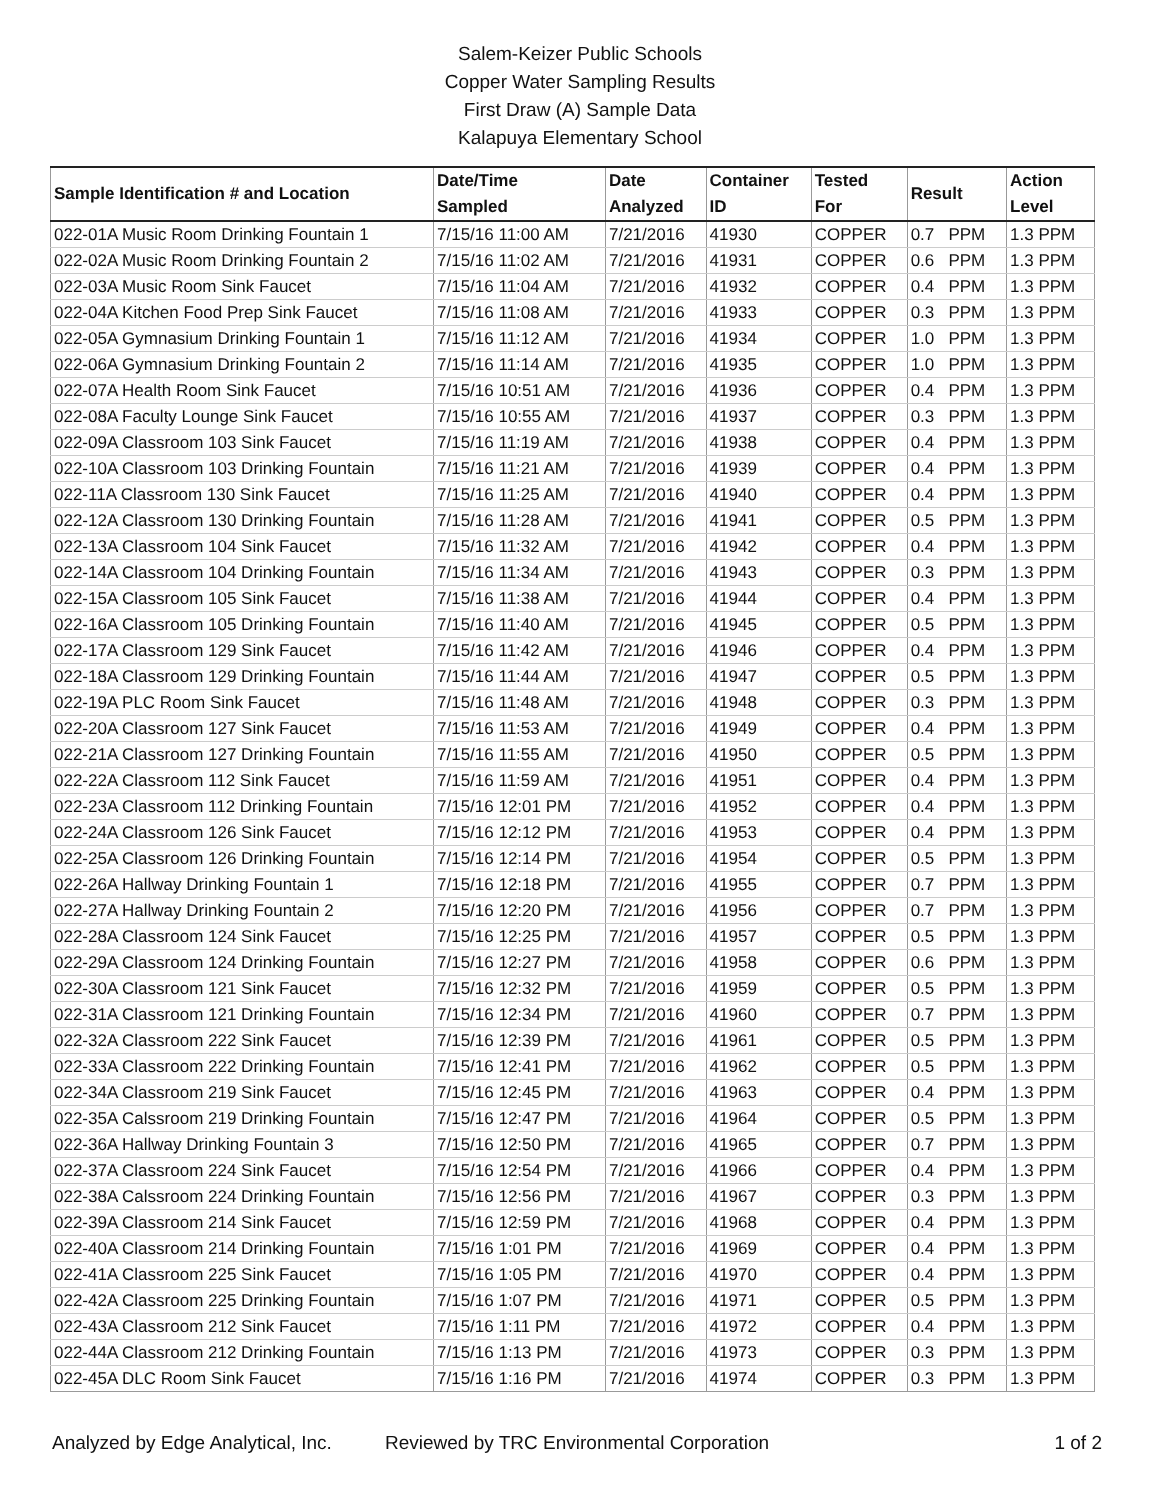Salem-Keizer Public Schools
Copper Water Sampling Results
First Draw (A) Sample Data
Kalapuya Elementary School
| Sample Identification # and Location | Date/Time Sampled | Date Analyzed | Container ID | Tested For | Result | Action Level |
| --- | --- | --- | --- | --- | --- | --- |
| 022-01A Music Room Drinking Fountain 1 | 7/15/16 11:00 AM | 7/21/2016 | 41930 | COPPER | 0.7 PPM | 1.3 PPM |
| 022-02A Music Room Drinking Fountain 2 | 7/15/16 11:02 AM | 7/21/2016 | 41931 | COPPER | 0.6 PPM | 1.3 PPM |
| 022-03A Music Room Sink Faucet | 7/15/16 11:04 AM | 7/21/2016 | 41932 | COPPER | 0.4 PPM | 1.3 PPM |
| 022-04A Kitchen Food Prep Sink Faucet | 7/15/16 11:08 AM | 7/21/2016 | 41933 | COPPER | 0.3 PPM | 1.3 PPM |
| 022-05A Gymnasium Drinking Fountain 1 | 7/15/16 11:12 AM | 7/21/2016 | 41934 | COPPER | 1.0 PPM | 1.3 PPM |
| 022-06A Gymnasium Drinking Fountain 2 | 7/15/16 11:14 AM | 7/21/2016 | 41935 | COPPER | 1.0 PPM | 1.3 PPM |
| 022-07A Health Room Sink Faucet | 7/15/16 10:51 AM | 7/21/2016 | 41936 | COPPER | 0.4 PPM | 1.3 PPM |
| 022-08A Faculty Lounge Sink Faucet | 7/15/16 10:55 AM | 7/21/2016 | 41937 | COPPER | 0.3 PPM | 1.3 PPM |
| 022-09A Classroom 103 Sink Faucet | 7/15/16 11:19 AM | 7/21/2016 | 41938 | COPPER | 0.4 PPM | 1.3 PPM |
| 022-10A Classroom 103 Drinking Fountain | 7/15/16 11:21 AM | 7/21/2016 | 41939 | COPPER | 0.4 PPM | 1.3 PPM |
| 022-11A Classroom 130 Sink Faucet | 7/15/16 11:25 AM | 7/21/2016 | 41940 | COPPER | 0.4 PPM | 1.3 PPM |
| 022-12A Classroom 130 Drinking Fountain | 7/15/16 11:28 AM | 7/21/2016 | 41941 | COPPER | 0.5 PPM | 1.3 PPM |
| 022-13A Classroom 104 Sink Faucet | 7/15/16 11:32 AM | 7/21/2016 | 41942 | COPPER | 0.4 PPM | 1.3 PPM |
| 022-14A Classroom 104 Drinking Fountain | 7/15/16 11:34 AM | 7/21/2016 | 41943 | COPPER | 0.3 PPM | 1.3 PPM |
| 022-15A Classroom 105 Sink Faucet | 7/15/16 11:38 AM | 7/21/2016 | 41944 | COPPER | 0.4 PPM | 1.3 PPM |
| 022-16A Classroom 105 Drinking Fountain | 7/15/16 11:40 AM | 7/21/2016 | 41945 | COPPER | 0.5 PPM | 1.3 PPM |
| 022-17A Classroom 129 Sink Faucet | 7/15/16 11:42 AM | 7/21/2016 | 41946 | COPPER | 0.4 PPM | 1.3 PPM |
| 022-18A Classroom 129 Drinking Fountain | 7/15/16 11:44 AM | 7/21/2016 | 41947 | COPPER | 0.5 PPM | 1.3 PPM |
| 022-19A PLC Room Sink Faucet | 7/15/16 11:48 AM | 7/21/2016 | 41948 | COPPER | 0.3 PPM | 1.3 PPM |
| 022-20A Classroom 127 Sink Faucet | 7/15/16 11:53 AM | 7/21/2016 | 41949 | COPPER | 0.4 PPM | 1.3 PPM |
| 022-21A Classroom 127 Drinking Fountain | 7/15/16 11:55 AM | 7/21/2016 | 41950 | COPPER | 0.5 PPM | 1.3 PPM |
| 022-22A Classroom 112 Sink Faucet | 7/15/16 11:59 AM | 7/21/2016 | 41951 | COPPER | 0.4 PPM | 1.3 PPM |
| 022-23A Classroom 112 Drinking Fountain | 7/15/16 12:01 PM | 7/21/2016 | 41952 | COPPER | 0.4 PPM | 1.3 PPM |
| 022-24A Classroom 126 Sink Faucet | 7/15/16 12:12 PM | 7/21/2016 | 41953 | COPPER | 0.4 PPM | 1.3 PPM |
| 022-25A Classroom 126 Drinking Fountain | 7/15/16 12:14 PM | 7/21/2016 | 41954 | COPPER | 0.5 PPM | 1.3 PPM |
| 022-26A Hallway Drinking Fountain 1 | 7/15/16 12:18 PM | 7/21/2016 | 41955 | COPPER | 0.7 PPM | 1.3 PPM |
| 022-27A Hallway Drinking Fountain 2 | 7/15/16 12:20 PM | 7/21/2016 | 41956 | COPPER | 0.7 PPM | 1.3 PPM |
| 022-28A Classroom 124 Sink Faucet | 7/15/16 12:25 PM | 7/21/2016 | 41957 | COPPER | 0.5 PPM | 1.3 PPM |
| 022-29A Classroom 124 Drinking Fountain | 7/15/16 12:27 PM | 7/21/2016 | 41958 | COPPER | 0.6 PPM | 1.3 PPM |
| 022-30A Classroom 121 Sink Faucet | 7/15/16 12:32 PM | 7/21/2016 | 41959 | COPPER | 0.5 PPM | 1.3 PPM |
| 022-31A Classroom 121 Drinking Fountain | 7/15/16 12:34 PM | 7/21/2016 | 41960 | COPPER | 0.7 PPM | 1.3 PPM |
| 022-32A Classroom 222 Sink Faucet | 7/15/16 12:39 PM | 7/21/2016 | 41961 | COPPER | 0.5 PPM | 1.3 PPM |
| 022-33A Classroom 222 Drinking Fountain | 7/15/16 12:41 PM | 7/21/2016 | 41962 | COPPER | 0.5 PPM | 1.3 PPM |
| 022-34A Classroom 219 Sink Faucet | 7/15/16 12:45 PM | 7/21/2016 | 41963 | COPPER | 0.4 PPM | 1.3 PPM |
| 022-35A Calssroom 219 Drinking Fountain | 7/15/16 12:47 PM | 7/21/2016 | 41964 | COPPER | 0.5 PPM | 1.3 PPM |
| 022-36A Hallway Drinking Fountain 3 | 7/15/16 12:50 PM | 7/21/2016 | 41965 | COPPER | 0.7 PPM | 1.3 PPM |
| 022-37A Classroom 224 Sink Faucet | 7/15/16 12:54 PM | 7/21/2016 | 41966 | COPPER | 0.4 PPM | 1.3 PPM |
| 022-38A Calssroom 224 Drinking Fountain | 7/15/16 12:56 PM | 7/21/2016 | 41967 | COPPER | 0.3 PPM | 1.3 PPM |
| 022-39A Classroom 214 Sink Faucet | 7/15/16 12:59 PM | 7/21/2016 | 41968 | COPPER | 0.4 PPM | 1.3 PPM |
| 022-40A Classroom 214 Drinking Fountain | 7/15/16 1:01 PM | 7/21/2016 | 41969 | COPPER | 0.4 PPM | 1.3 PPM |
| 022-41A Classroom 225 Sink Faucet | 7/15/16 1:05 PM | 7/21/2016 | 41970 | COPPER | 0.4 PPM | 1.3 PPM |
| 022-42A Classroom 225 Drinking Fountain | 7/15/16 1:07 PM | 7/21/2016 | 41971 | COPPER | 0.5 PPM | 1.3 PPM |
| 022-43A Classroom 212 Sink Faucet | 7/15/16 1:11 PM | 7/21/2016 | 41972 | COPPER | 0.4 PPM | 1.3 PPM |
| 022-44A Classroom 212 Drinking Fountain | 7/15/16 1:13 PM | 7/21/2016 | 41973 | COPPER | 0.3 PPM | 1.3 PPM |
| 022-45A DLC Room Sink Faucet | 7/15/16 1:16 PM | 7/21/2016 | 41974 | COPPER | 0.3 PPM | 1.3 PPM |
Analyzed by Edge Analytical, Inc. Reviewed by TRC Environmental Corporation 1 of 2